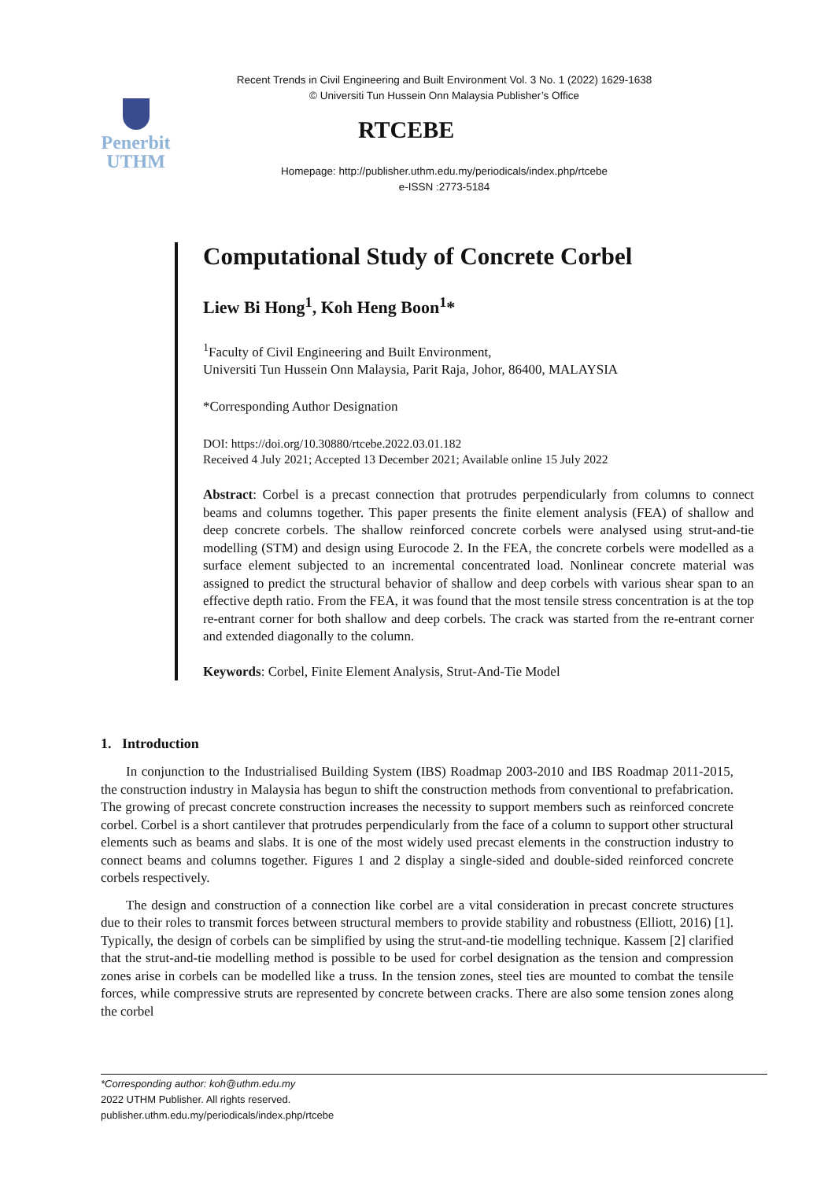Recent Trends in Civil Engineering and Built Environment Vol. 3 No. 1 (2022) 1629-1638
© Universiti Tun Hussein Onn Malaysia Publisher’s Office
Penerbit
UTHM
RTCEBE
Homepage: http://publisher.uthm.edu.my/periodicals/index.php/rtcebe
e-ISSN :2773-5184
Computational Study of Concrete Corbel
Liew Bi Hong<sup>1</sup>, Koh Heng Boon<sup>1</sup>*
<sup>1</sup> Faculty of Civil Engineering and Built Environment,
Universiti Tun Hussein Onn Malaysia, Parit Raja, Johor, 86400, MALAYSIA
*Corresponding Author Designation
DOI: https://doi.org/10.30880/rtcebe.2022.03.01.182
Received 4 July 2021; Accepted 13 December 2021; Available online 15 July 2022
Abstract: Corbel is a precast connection that protrudes perpendicularly from columns to connect beams and columns together. This paper presents the finite element analysis (FEA) of shallow and deep concrete corbels. The shallow reinforced concrete corbels were analysed using strut-and-tie modelling (STM) and design using Eurocode 2. In the FEA, the concrete corbels were modelled as a surface element subjected to an incremental concentrated load. Nonlinear concrete material was assigned to predict the structural behavior of shallow and deep corbels with various shear span to an effective depth ratio. From the FEA, it was found that the most tensile stress concentration is at the top re-entrant corner for both shallow and deep corbels. The crack was started from the re-entrant corner and extended diagonally to the column.
Keywords: Corbel, Finite Element Analysis, Strut-And-Tie Model
1. Introduction
In conjunction to the Industrialised Building System (IBS) Roadmap 2003-2010 and IBS Roadmap 2011-2015, the construction industry in Malaysia has begun to shift the construction methods from conventional to prefabrication. The growing of precast concrete construction increases the necessity to support members such as reinforced concrete corbel. Corbel is a short cantilever that protrudes perpendicularly from the face of a column to support other structural elements such as beams and slabs. It is one of the most widely used precast elements in the construction industry to connect beams and columns together. Figures 1 and 2 display a single-sided and double-sided reinforced concrete corbels respectively.
The design and construction of a connection like corbel are a vital consideration in precast concrete structures due to their roles to transmit forces between structural members to provide stability and robustness (Elliott, 2016) [1]. Typically, the design of corbels can be simplified by using the strut-and-tie modelling technique. Kassem [2] clarified that the strut-and-tie modelling method is possible to be used for corbel designation as the tension and compression zones arise in corbels can be modelled like a truss. In the tension zones, steel ties are mounted to combat the tensile forces, while compressive struts are represented by concrete between cracks. There are also some tension zones along the corbel
*Corresponding author: koh@uthm.edu.my
2022 UTHM Publisher. All rights reserved.
publisher.uthm.edu.my/periodicals/index.php/rtcebe